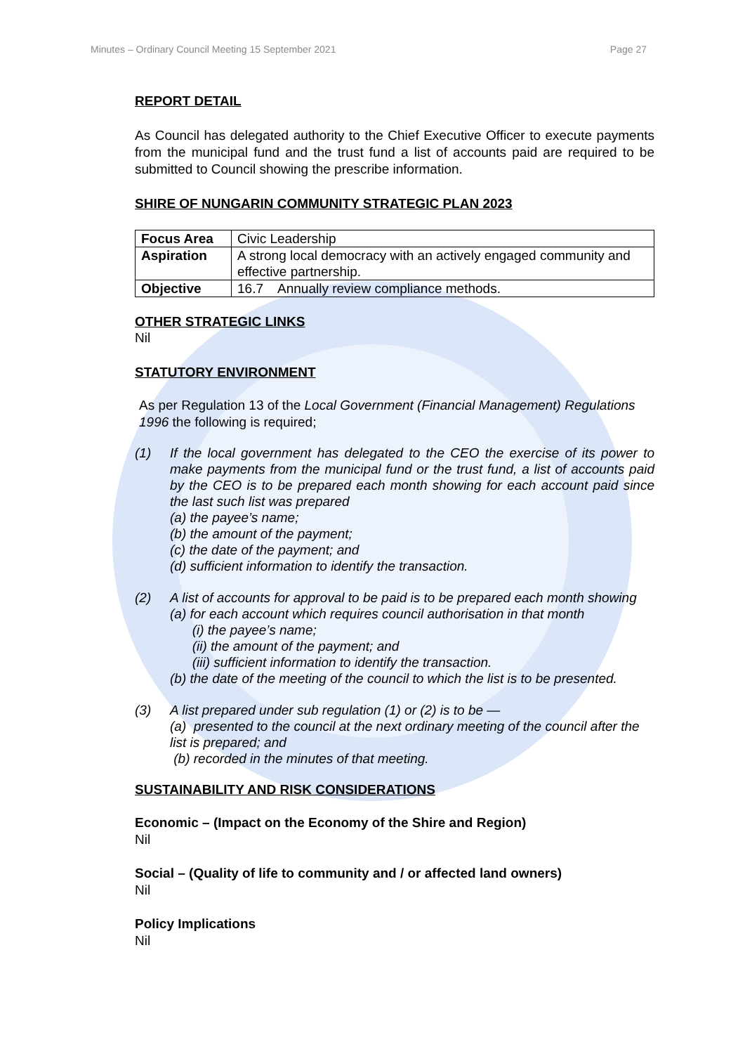Minutes – Ordinary Council Meeting 15 September 2021 Page 27
REPORT DETAIL
As Council has delegated authority to the Chief Executive Officer to execute payments from the municipal fund and the trust fund a list of accounts paid are required to be submitted to Council showing the prescribe information.
SHIRE OF NUNGARIN COMMUNITY STRATEGIC PLAN 2023
| Focus Area | Civic Leadership |
| Aspiration | A strong local democracy with an actively engaged community and effective partnership. |
| Objective | 16.7 Annually review compliance methods. |
OTHER STRATEGIC LINKS
Nil
STATUTORY ENVIRONMENT
As per Regulation 13 of the Local Government (Financial Management) Regulations 1996 the following is required;
(1) If the local government has delegated to the CEO the exercise of its power to make payments from the municipal fund or the trust fund, a list of accounts paid by the CEO is to be prepared each month showing for each account paid since the last such list was prepared
(a) the payee’s name;
(b) the amount of the payment;
(c) the date of the payment; and
(d) sufficient information to identify the transaction.
(2) A list of accounts for approval to be paid is to be prepared each month showing
(a) for each account which requires council authorisation in that month
(i) the payee’s name;
(ii) the amount of the payment; and
(iii) sufficient information to identify the transaction.
(b) the date of the meeting of the council to which the list is to be presented.
(3) A list prepared under sub regulation (1) or (2) is to be —
(a) presented to the council at the next ordinary meeting of the council after the list is prepared; and
(b) recorded in the minutes of that meeting.
SUSTAINABILITY AND RISK CONSIDERATIONS
Economic – (Impact on the Economy of the Shire and Region)
Nil
Social – (Quality of life to community and / or affected land owners)
Nil
Policy Implications
Nil